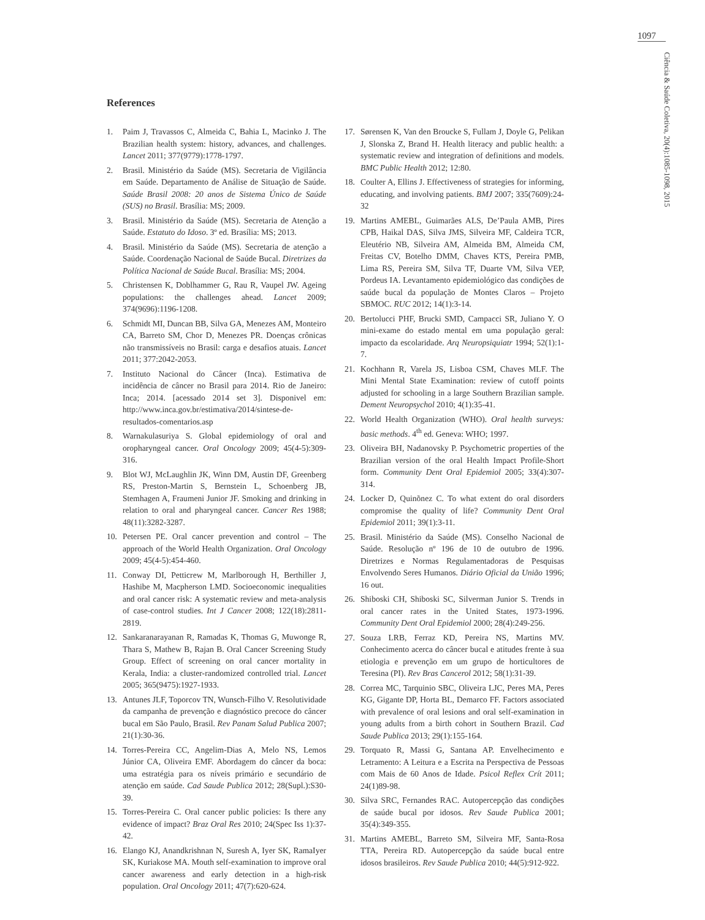1097
Ciência & Saúde Coletiva, 20(4):1085-1098, 2015
References
1. Paim J, Travassos C, Almeida C, Bahia L, Macinko J. The Brazilian health system: history, advances, and challenges. Lancet 2011; 377(9779):1778-1797.
2. Brasil. Ministério da Saúde (MS). Secretaria de Vigilância em Saúde. Departamento de Análise de Situação de Saúde. Saúde Brasil 2008: 20 anos de Sistema Único de Saúde (SUS) no Brasil. Brasília: MS; 2009.
3. Brasil. Ministério da Saúde (MS). Secretaria de Atenção a Saúde. Estatuto do Idoso. 3º ed. Brasília: MS; 2013.
4. Brasil. Ministério da Saúde (MS). Secretaria de atenção a Saúde. Coordenação Nacional de Saúde Bucal. Diretrizes da Política Nacional de Saúde Bucal. Brasília: MS; 2004.
5. Christensen K, Doblhammer G, Rau R, Vaupel JW. Ageing populations: the challenges ahead. Lancet 2009; 374(9696):1196-1208.
6. Schmidt MI, Duncan BB, Silva GA, Menezes AM, Monteiro CA, Barreto SM, Chor D, Menezes PR. Doenças crônicas não transmissíveis no Brasil: carga e desafios atuais. Lancet 2011; 377:2042-2053.
7. Instituto Nacional do Câncer (Inca). Estimativa de incidência de câncer no Brasil para 2014. Rio de Janeiro: Inca; 2014. [acessado 2014 set 3]. Disponivel em: http://www.inca.gov.br/estimativa/2014/sintese-de-resultados-comentarios.asp
8. Warnakulasuriya S. Global epidemiology of oral and oropharyngeal cancer. Oral Oncology 2009; 45(4-5):309-316.
9. Blot WJ, McLaughlin JK, Winn DM, Austin DF, Greenberg RS, Preston-Martin S, Bernstein L, Schoenberg JB, Stemhagen A, Fraumeni Junior JF. Smoking and drinking in relation to oral and pharyngeal cancer. Cancer Res 1988; 48(11):3282-3287.
10. Petersen PE. Oral cancer prevention and control – The approach of the World Health Organization. Oral Oncology 2009; 45(4-5):454-460.
11. Conway DI, Petticrew M, Marlborough H, Berthiller J, Hashibe M, Macpherson LMD. Socioeconomic inequalities and oral cancer risk: A systematic review and meta-analysis of case-control studies. Int J Cancer 2008; 122(18):2811-2819.
12. Sankaranarayanan R, Ramadas K, Thomas G, Muwonge R, Thara S, Mathew B, Rajan B. Oral Cancer Screening Study Group. Effect of screening on oral cancer mortality in Kerala, India: a cluster-randomized controlled trial. Lancet 2005; 365(9475):1927-1933.
13. Antunes JLF, Toporcov TN, Wunsch-Filho V. Resolutividade da campanha de prevenção e diagnóstico precoce do câncer bucal em São Paulo, Brasil. Rev Panam Salud Publica 2007; 21(1):30-36.
14. Torres-Pereira CC, Angelim-Dias A, Melo NS, Lemos Júnior CA, Oliveira EMF. Abordagem do câncer da boca: uma estratégia para os níveis primário e secundário de atenção em saúde. Cad Saude Publica 2012; 28(Supl.):S30-39.
15. Torres-Pereira C. Oral cancer public policies: Is there any evidence of impact? Braz Oral Res 2010; 24(Spec Iss 1):37-42.
16. Elango KJ, Anandkrishnan N, Suresh A, Iyer SK, RamaIyer SK, Kuriakose MA. Mouth self-examination to improve oral cancer awareness and early detection in a high-risk population. Oral Oncology 2011; 47(7):620-624.
17. Sørensen K, Van den Broucke S, Fullam J, Doyle G, Pelikan J, Slonska Z, Brand H. Health literacy and public health: a systematic review and integration of definitions and models. BMC Public Health 2012; 12:80.
18. Coulter A, Ellins J. Effectiveness of strategies for informing, educating, and involving patients. BMJ 2007; 335(7609):24-32
19. Martins AMEBL, Guimarães ALS, De’Paula AMB, Pires CPB, Haikal DAS, Silva JMS, Silveira MF, Caldeira TCR, Eleutério NB, Silveira AM, Almeida BM, Almeida CM, Freitas CV, Botelho DMM, Chaves KTS, Pereira PMB, Lima RS, Pereira SM, Silva TF, Duarte VM, Silva VEP, Pordeus IA. Levantamento epidemiológico das condições de saúde bucal da população de Montes Claros – Projeto SBMOC. RUC 2012; 14(1):3-14.
20. Bertolucci PHF, Brucki SMD, Campacci SR, Juliano Y. O mini-exame do estado mental em uma população geral: impacto da escolaridade. Arq Neuropsiquiatr 1994; 52(1):1-7.
21. Kochhann R, Varela JS, Lisboa CSM, Chaves MLF. The Mini Mental State Examination: review of cutoff points adjusted for schooling in a large Southern Brazilian sample. Dement Neuropsychol 2010; 4(1):35-41.
22. World Health Organization (WHO). Oral health surveys: basic methods. 4<sup>th</sup> ed. Geneva: WHO; 1997.
23. Oliveira BH, Nadanovsky P. Psychometric properties of the Brazilian version of the oral Health Impact Profile-Short form. Community Dent Oral Epidemiol 2005; 33(4):307-314.
24. Locker D, Quinõnez C. To what extent do oral disorders compromise the quality of life? Community Dent Oral Epidemiol 2011; 39(1):3-11.
25. Brasil. Ministério da Saúde (MS). Conselho Nacional de Saúde. Resolução nº 196 de 10 de outubro de 1996. Diretrizes e Normas Regulamentadoras de Pesquisas Envolvendo Seres Humanos. Diário Oficial da União 1996; 16 out.
26. Shiboski CH, Shiboski SC, Silverman Junior S. Trends in oral cancer rates in the United States, 1973-1996. Community Dent Oral Epidemiol 2000; 28(4):249-256.
27. Souza LRB, Ferraz KD, Pereira NS, Martins MV. Conhecimento acerca do câncer bucal e atitudes frente à sua etiologia e prevenção em um grupo de horticultores de Teresina (PI). Rev Bras Cancerol 2012; 58(1):31-39.
28. Correa MC, Tarquinio SBC, Oliveira LJC, Peres MA, Peres KG, Gigante DP, Horta BL, Demarco FF. Factors associated with prevalence of oral lesions and oral self-examination in young adults from a birth cohort in Southern Brazil. Cad Saude Publica 2013; 29(1):155-164.
29. Torquato R, Massi G, Santana AP. Envelhecimento e Letramento: A Leitura e a Escrita na Perspectiva de Pessoas com Mais de 60 Anos de Idade. Psicol Reflex Crít 2011; 24(1)89-98.
30. Silva SRC, Fernandes RAC. Autopercepção das condições de saúde bucal por idosos. Rev Saude Publica 2001; 35(4):349-355.
31. Martins AMEBL, Barreto SM, Silveira MF, Santa-Rosa TTA, Pereira RD. Autopercepção da saúde bucal entre idosos brasileiros. Rev Saude Publica 2010; 44(5):912-922.